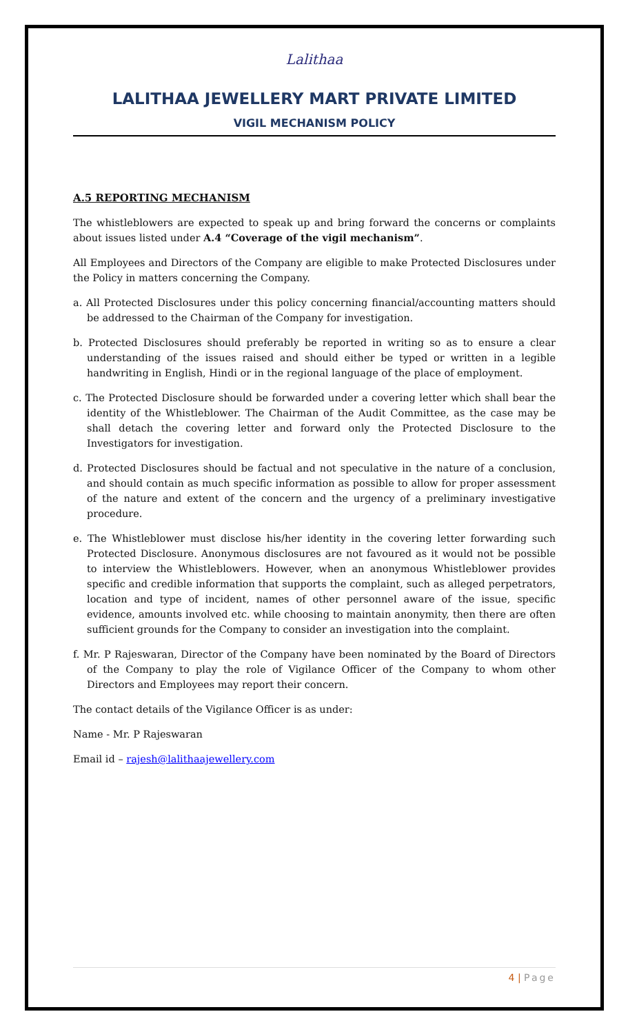Lalithaa
LALITHAA JEWELLERY MART PRIVATE LIMITED
VIGIL MECHANISM POLICY
A.5 REPORTING MECHANISM
The whistleblowers are expected to speak up and bring forward the concerns or complaints about issues listed under A.4 “Coverage of the vigil mechanism”.
All Employees and Directors of the Company are eligible to make Protected Disclosures under the Policy in matters concerning the Company.
a. All Protected Disclosures under this policy concerning financial/accounting matters should be addressed to the Chairman of the Company for investigation.
b. Protected Disclosures should preferably be reported in writing so as to ensure a clear understanding of the issues raised and should either be typed or written in a legible handwriting in English, Hindi or in the regional language of the place of employment.
c. The Protected Disclosure should be forwarded under a covering letter which shall bear the identity of the Whistleblower. The Chairman of the Audit Committee, as the case may be shall detach the covering letter and forward only the Protected Disclosure to the Investigators for investigation.
d. Protected Disclosures should be factual and not speculative in the nature of a conclusion, and should contain as much specific information as possible to allow for proper assessment of the nature and extent of the concern and the urgency of a preliminary investigative procedure.
e. The Whistleblower must disclose his/her identity in the covering letter forwarding such Protected Disclosure. Anonymous disclosures are not favoured as it would not be possible to interview the Whistleblowers. However, when an anonymous Whistleblower provides specific and credible information that supports the complaint, such as alleged perpetrators, location and type of incident, names of other personnel aware of the issue, specific evidence, amounts involved etc. while choosing to maintain anonymity, then there are often sufficient grounds for the Company to consider an investigation into the complaint.
f. Mr. P Rajeswaran, Director of the Company have been nominated by the Board of Directors of the Company to play the role of Vigilance Officer of the Company to whom other Directors and Employees may report their concern.
The contact details of the Vigilance Officer is as under:
Name - Mr. P Rajeswaran
Email id – rajesh@lalithaajewellery.com
4 | Page